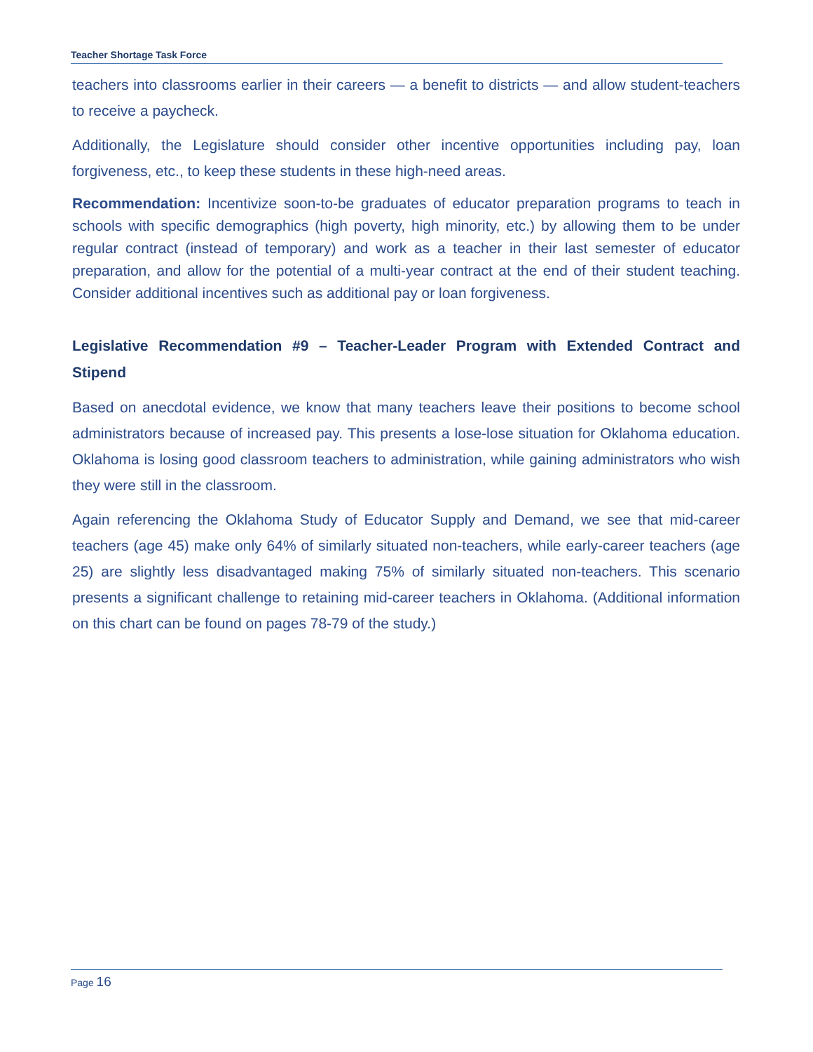Teacher Shortage Task Force
teachers into classrooms earlier in their careers — a benefit to districts — and allow student-teachers to receive a paycheck.
Additionally, the Legislature should consider other incentive opportunities including pay, loan forgiveness, etc., to keep these students in these high-need areas.
Recommendation: Incentivize soon-to-be graduates of educator preparation programs to teach in schools with specific demographics (high poverty, high minority, etc.) by allowing them to be under regular contract (instead of temporary) and work as a teacher in their last semester of educator preparation, and allow for the potential of a multi-year contract at the end of their student teaching. Consider additional incentives such as additional pay or loan forgiveness.
Legislative Recommendation #9 – Teacher-Leader Program with Extended Contract and Stipend
Based on anecdotal evidence, we know that many teachers leave their positions to become school administrators because of increased pay. This presents a lose-lose situation for Oklahoma education. Oklahoma is losing good classroom teachers to administration, while gaining administrators who wish they were still in the classroom.
Again referencing the Oklahoma Study of Educator Supply and Demand, we see that mid-career teachers (age 45) make only 64% of similarly situated non-teachers, while early-career teachers (age 25) are slightly less disadvantaged making 75% of similarly situated non-teachers. This scenario presents a significant challenge to retaining mid-career teachers in Oklahoma. (Additional information on this chart can be found on pages 78-79 of the study.)
Page 16